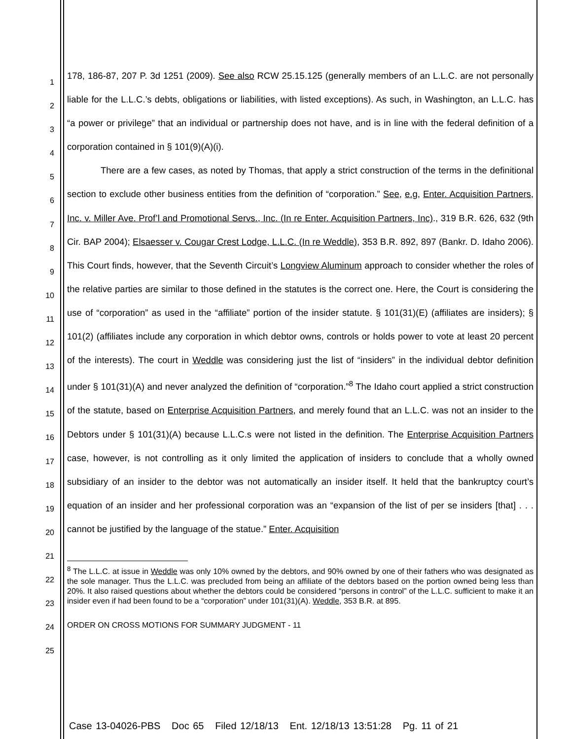1
2
3
4
5
6
7
8
9
10
11
12
13
14
15
16
17
18
19
20
21
22
23
24
25
178, 186-87, 207 P. 3d 1251 (2009). See also RCW 25.15.125 (generally members of an L.L.C. are not personally liable for the L.L.C.’s debts, obligations or liabilities, with listed exceptions). As such, in Washington, an L.L.C. has “a power or privilege” that an individual or partnership does not have, and is in line with the federal definition of a corporation contained in § 101(9)(A)(i).
There are a few cases, as noted by Thomas, that apply a strict construction of the terms in the definitional section to exclude other business entities from the definition of “corporation.” See, e.g, Enter. Acquisition Partners, Inc. v. Miller Ave. Prof’l and Promotional Servs., Inc. (In re Enter. Acquisition Partners, Inc)., 319 B.R. 626, 632 (9th Cir. BAP 2004); Elsaesser v. Cougar Crest Lodge, L.L.C. (In re Weddle), 353 B.R. 892, 897 (Bankr. D. Idaho 2006). This Court finds, however, that the Seventh Circuit’s Longview Aluminum approach to consider whether the roles of the relative parties are similar to those defined in the statutes is the correct one. Here, the Court is considering the use of “corporation” as used in the “affiliate” portion of the insider statute. § 101(31)(E) (affiliates are insiders); § 101(2) (affiliates include any corporation in which debtor owns, controls or holds power to vote at least 20 percent of the interests). The court in Weddle was considering just the list of “insiders” in the individual debtor definition under § 101(31)(A) and never analyzed the definition of “corporation.”<sup>8</sup> The Idaho court applied a strict construction of the statute, based on Enterprise Acquisition Partners, and merely found that an L.L.C. was not an insider to the Debtors under § 101(31)(A) because L.L.C.s were not listed in the definition. The Enterprise Acquisition Partners case, however, is not controlling as it only limited the application of insiders to conclude that a wholly owned subsidiary of an insider to the debtor was not automatically an insider itself. It held that the bankruptcy court’s equation of an insider and her professional corporation was an “expansion of the list of per se insiders [that] . . . cannot be justified by the language of the statue.” Enter. Acquisition
<sup>8</sup> The L.L.C. at issue in Weddle was only 10% owned by the debtors, and 90% owned by one of their fathers who was designated as the sole manager. Thus the L.L.C. was precluded from being an affiliate of the debtors based on the portion owned being less than 20%. It also raised questions about whether the debtors could be considered “persons in control” of the L.L.C. sufficient to make it an insider even if had been found to be a “corporation” under 101(31)(A). Weddle, 353 B.R. at 895.
ORDER ON CROSS MOTIONS FOR SUMMARY JUDGMENT - 11
Case 13-04026-PBS Doc 65 Filed 12/18/13 Ent. 12/18/13 13:51:28 Pg. 11 of 21